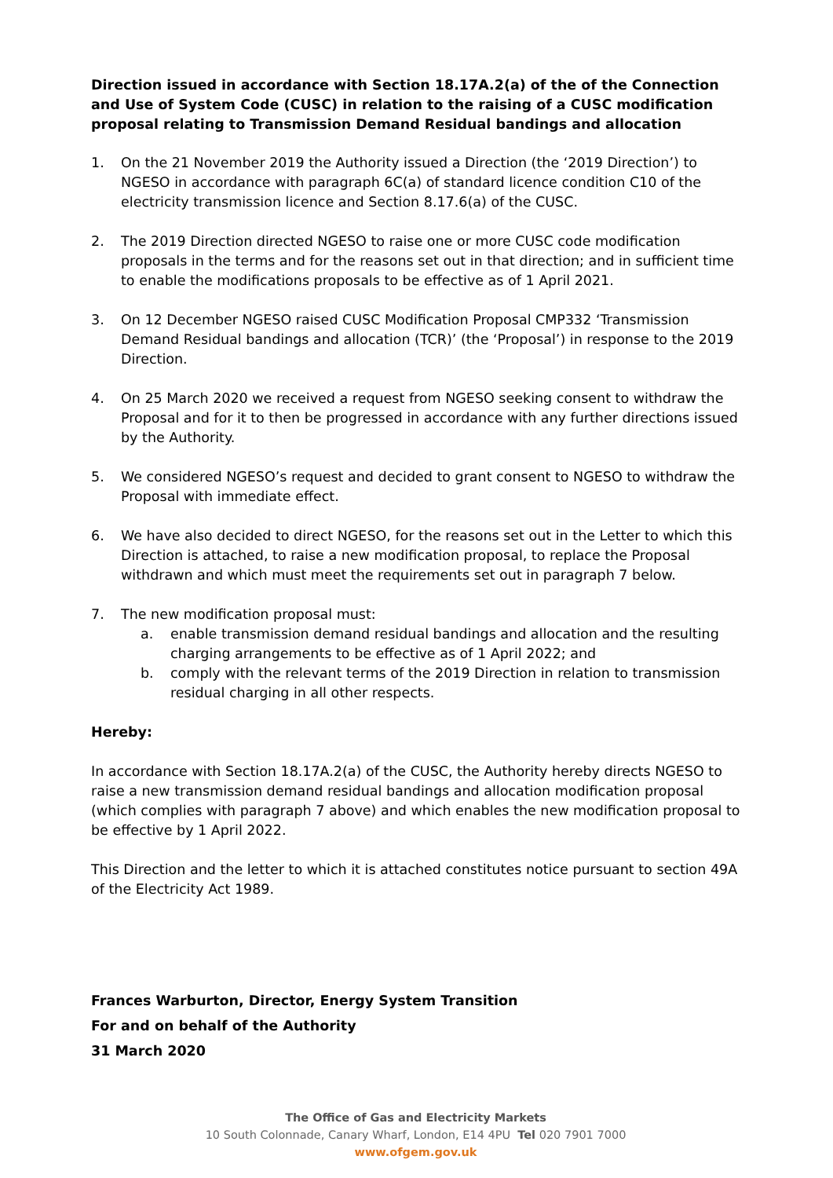Direction issued in accordance with Section 18.17A.2(a) of the of the Connection and Use of System Code (CUSC) in relation to the raising of a CUSC modification proposal relating to Transmission Demand Residual bandings and allocation
1. On the 21 November 2019 the Authority issued a Direction (the ‘2019 Direction’) to NGESO in accordance with paragraph 6C(a) of standard licence condition C10 of the electricity transmission licence and Section 8.17.6(a) of the CUSC.
2. The 2019 Direction directed NGESO to raise one or more CUSC code modification proposals in the terms and for the reasons set out in that direction; and in sufficient time to enable the modifications proposals to be effective as of 1 April 2021.
3. On 12 December NGESO raised CUSC Modification Proposal CMP332 ‘Transmission Demand Residual bandings and allocation (TCR)’ (the ‘Proposal’) in response to the 2019 Direction.
4. On 25 March 2020 we received a request from NGESO seeking consent to withdraw the Proposal and for it to then be progressed in accordance with any further directions issued by the Authority.
5. We considered NGESO’s request and decided to grant consent to NGESO to withdraw the Proposal with immediate effect.
6. We have also decided to direct NGESO, for the reasons set out in the Letter to which this Direction is attached, to raise a new modification proposal, to replace the Proposal withdrawn and which must meet the requirements set out in paragraph 7 below.
7. The new modification proposal must:
a. enable transmission demand residual bandings and allocation and the resulting charging arrangements to be effective as of 1 April 2022; and
b. comply with the relevant terms of the 2019 Direction in relation to transmission residual charging in all other respects.
Hereby:
In accordance with Section 18.17A.2(a) of the CUSC, the Authority hereby directs NGESO to raise a new transmission demand residual bandings and allocation modification proposal (which complies with paragraph 7 above) and which enables the new modification proposal to be effective by 1 April 2022.
This Direction and the letter to which it is attached constitutes notice pursuant to section 49A of the Electricity Act 1989.
Frances Warburton, Director, Energy System Transition
For and on behalf of the Authority
31 March 2020
The Office of Gas and Electricity Markets
10 South Colonnade, Canary Wharf, London, E14 4PU Tel 020 7901 7000
www.ofgem.gov.uk